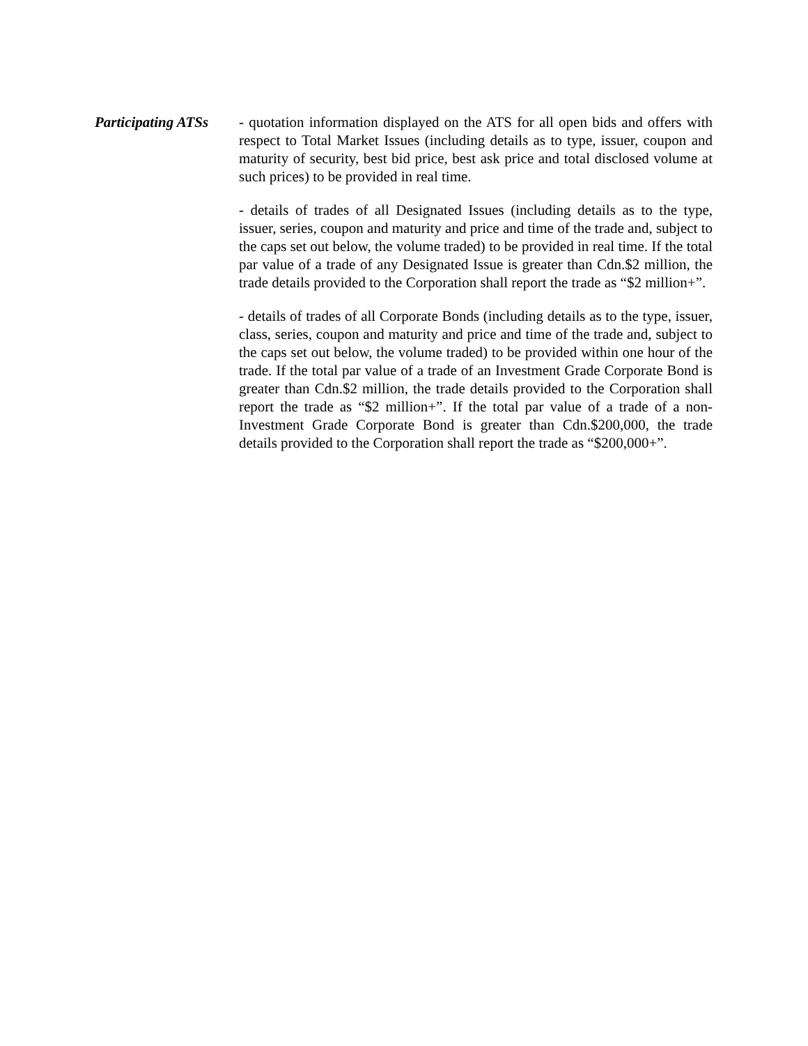Participating ATSs - quotation information displayed on the ATS for all open bids and offers with respect to Total Market Issues (including details as to type, issuer, coupon and maturity of security, best bid price, best ask price and total disclosed volume at such prices) to be provided in real time.
- details of trades of all Designated Issues (including details as to the type, issuer, series, coupon and maturity and price and time of the trade and, subject to the caps set out below, the volume traded) to be provided in real time. If the total par value of a trade of any Designated Issue is greater than Cdn.$2 million, the trade details provided to the Corporation shall report the trade as “$2 million+”.
- details of trades of all Corporate Bonds (including details as to the type, issuer, class, series, coupon and maturity and price and time of the trade and, subject to the caps set out below, the volume traded) to be provided within one hour of the trade. If the total par value of a trade of an Investment Grade Corporate Bond is greater than Cdn.$2 million, the trade details provided to the Corporation shall report the trade as “$2 million+”. If the total par value of a trade of a non-Investment Grade Corporate Bond is greater than Cdn.$200,000, the trade details provided to the Corporation shall report the trade as “$200,000+”.